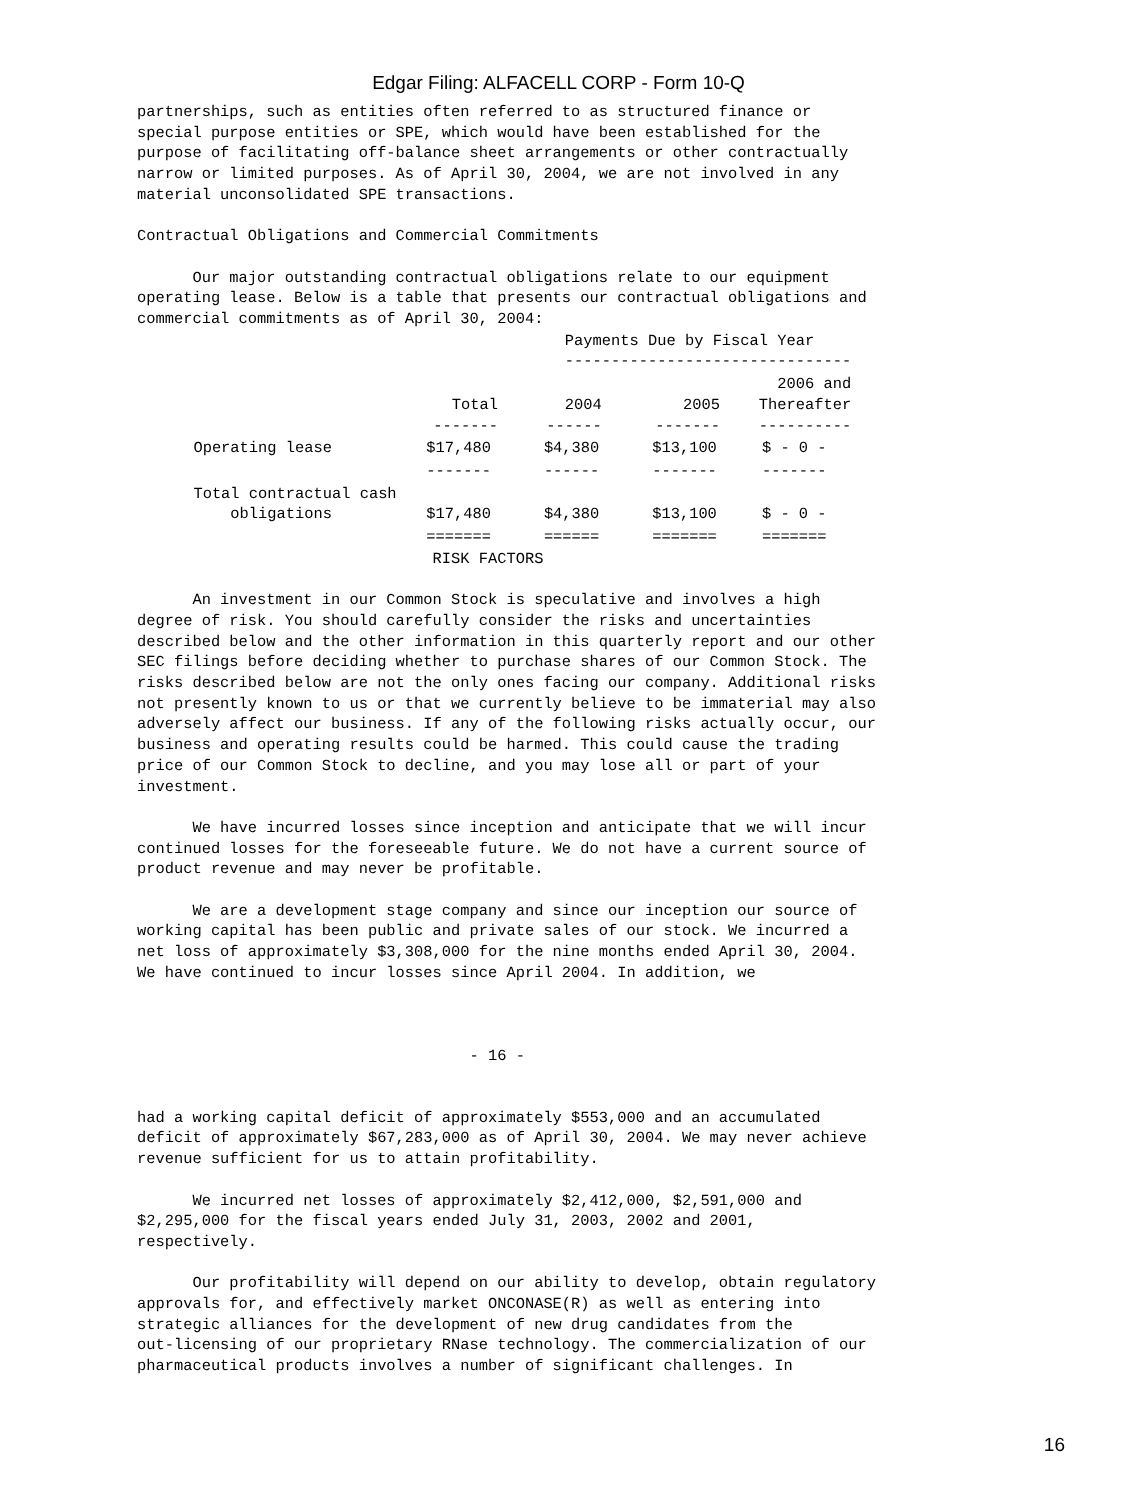Edgar Filing: ALFACELL CORP - Form 10-Q
partnerships, such as entities often referred to as structured finance or
special purpose entities or SPE, which would have been established for the
purpose of facilitating off-balance sheet arrangements or other contractually
narrow or limited purposes. As of April 30, 2004, we are not involved in any
material unconsolidated SPE transactions.

Contractual Obligations and Commercial Commitments

      Our major outstanding contractual obligations relate to our equipment
operating lease. Below is a table that presents our contractual obligations and
commercial commitments as of April 30, 2004:
| | Payments Due by Fiscal Year ------------------------------- | | | |
| | Total ------- | 2004 ------ | 2005 ------- | 2006 and Thereafter ---------- |
| Operating lease | $17,480 | $4,380 | $13,100 | $ - 0 - |
| | ------- | ------ | ------- | ------- |
| Total contractual cash obligations | $17,480 | $4,380 | $13,100 | $ - 0 - |
| | ======= | ====== | ======= | ======= |
                                RISK FACTORS

      An investment in our Common Stock is speculative and involves a high
degree of risk. You should carefully consider the risks and uncertainties
described below and the other information in this quarterly report and our other
SEC filings before deciding whether to purchase shares of our Common Stock. The
risks described below are not the only ones facing our company. Additional risks
not presently known to us or that we currently believe to be immaterial may also
adversely affect our business. If any of the following risks actually occur, our
business and operating results could be harmed. This could cause the trading
price of our Common Stock to decline, and you may lose all or part of your
investment.

      We have incurred losses since inception and anticipate that we will incur
continued losses for the foreseeable future. We do not have a current source of
product revenue and may never be profitable.

      We are a development stage company and since our inception our source of
working capital has been public and private sales of our stock. We incurred a
net loss of approximately $3,308,000 for the nine months ended April 30, 2004.
We have continued to incur losses since April 2004. In addition, we



                                    - 16 -


had a working capital deficit of approximately $553,000 and an accumulated
deficit of approximately $67,283,000 as of April 30, 2004. We may never achieve
revenue sufficient for us to attain profitability.

      We incurred net losses of approximately $2,412,000, $2,591,000 and
$2,295,000 for the fiscal years ended July 31, 2003, 2002 and 2001,
respectively.

      Our profitability will depend on our ability to develop, obtain regulatory
approvals for, and effectively market ONCONASE(R) as well as entering into
strategic alliances for the development of new drug candidates from the
out-licensing of our proprietary RNase technology. The commercialization of our
pharmaceutical products involves a number of significant challenges. In
16